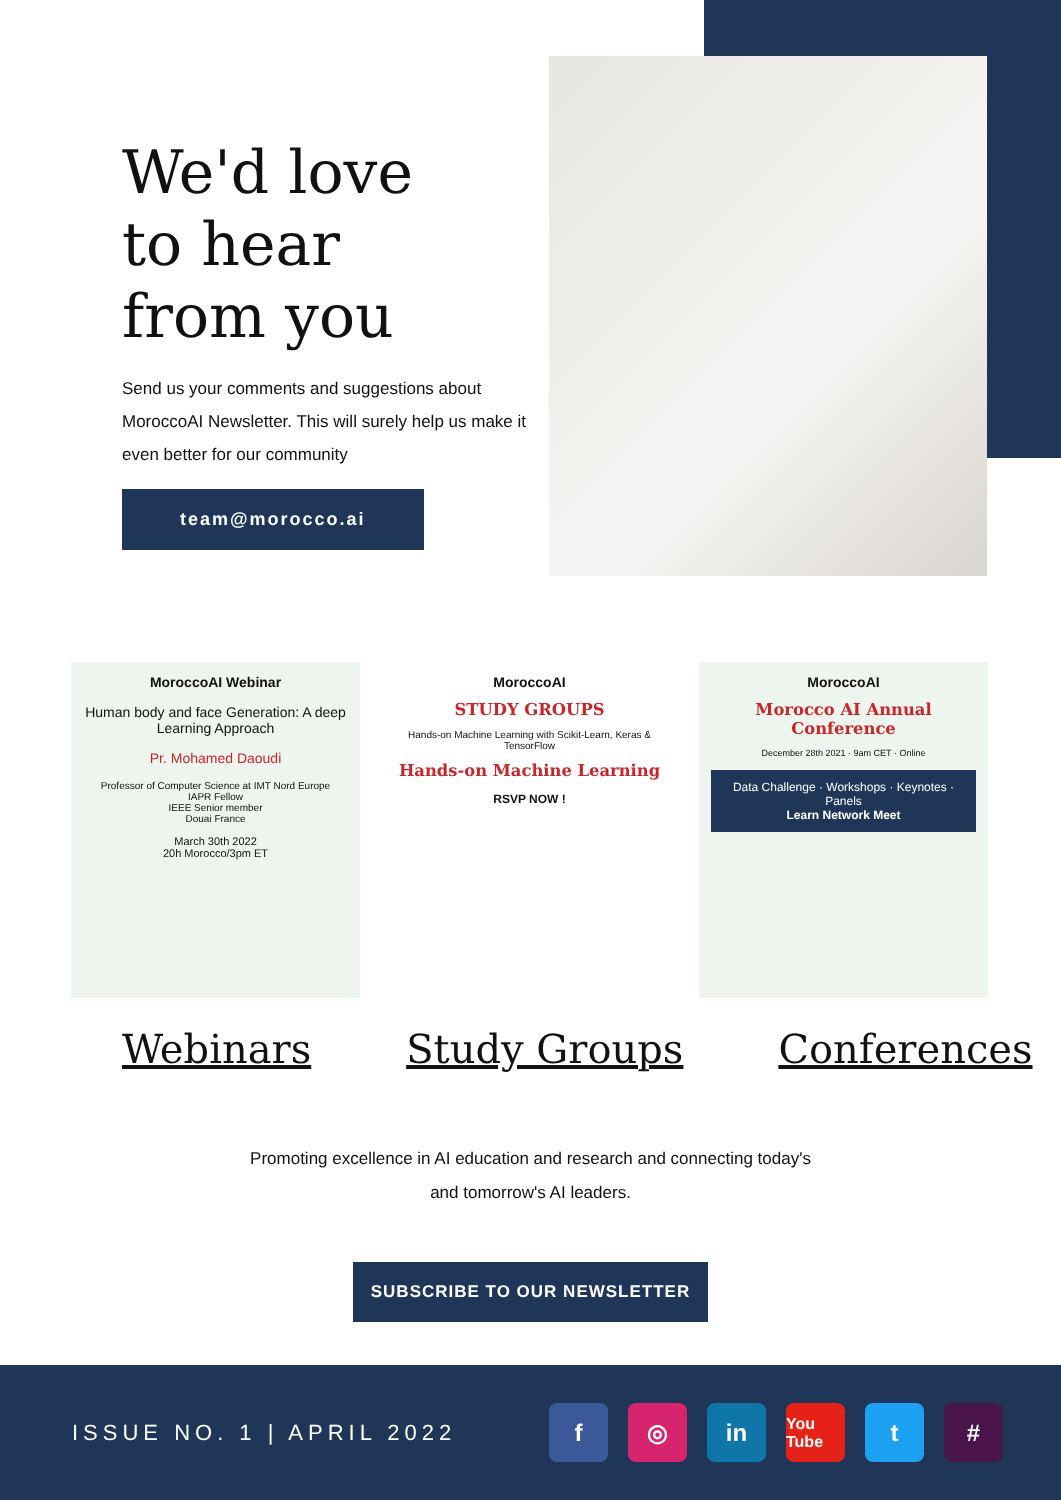We'd love
to hear
from you
Send us your comments and suggestions about MoroccoAI Newsletter. This will surely help us make it even better for our community
team@morocco.ai
MoroccoAI Webinar
Human body and face Generation: A deep Learning Approach
Pr. Mohamed Daoudi
Professor of Computer Science at IMT Nord Europe
IAPR Fellow
IEEE Senior member
Douai France
March 30th 2022
20h Morocco/3pm ET
MoroccoAI
STUDY GROUPS
Hands-on Machine Learning with Scikit-Learn, Keras & TensorFlow
Hands-on Machine Learning
RSVP NOW !
MoroccoAI
Morocco AI Annual Conference
December 28th 2021 · 9am CET · Online
Data Challenge · Workshops · Keynotes · Panels
Learn Network Meet
Webinars Study Groups Conferences
Promoting excellence in AI education and research and connecting today's
and tomorrow's AI leaders.
SUBSCRIBE TO OUR NEWSLETTER
ISSUE NO. 1 | APRIL 2022
f ◎ in You Tube t #